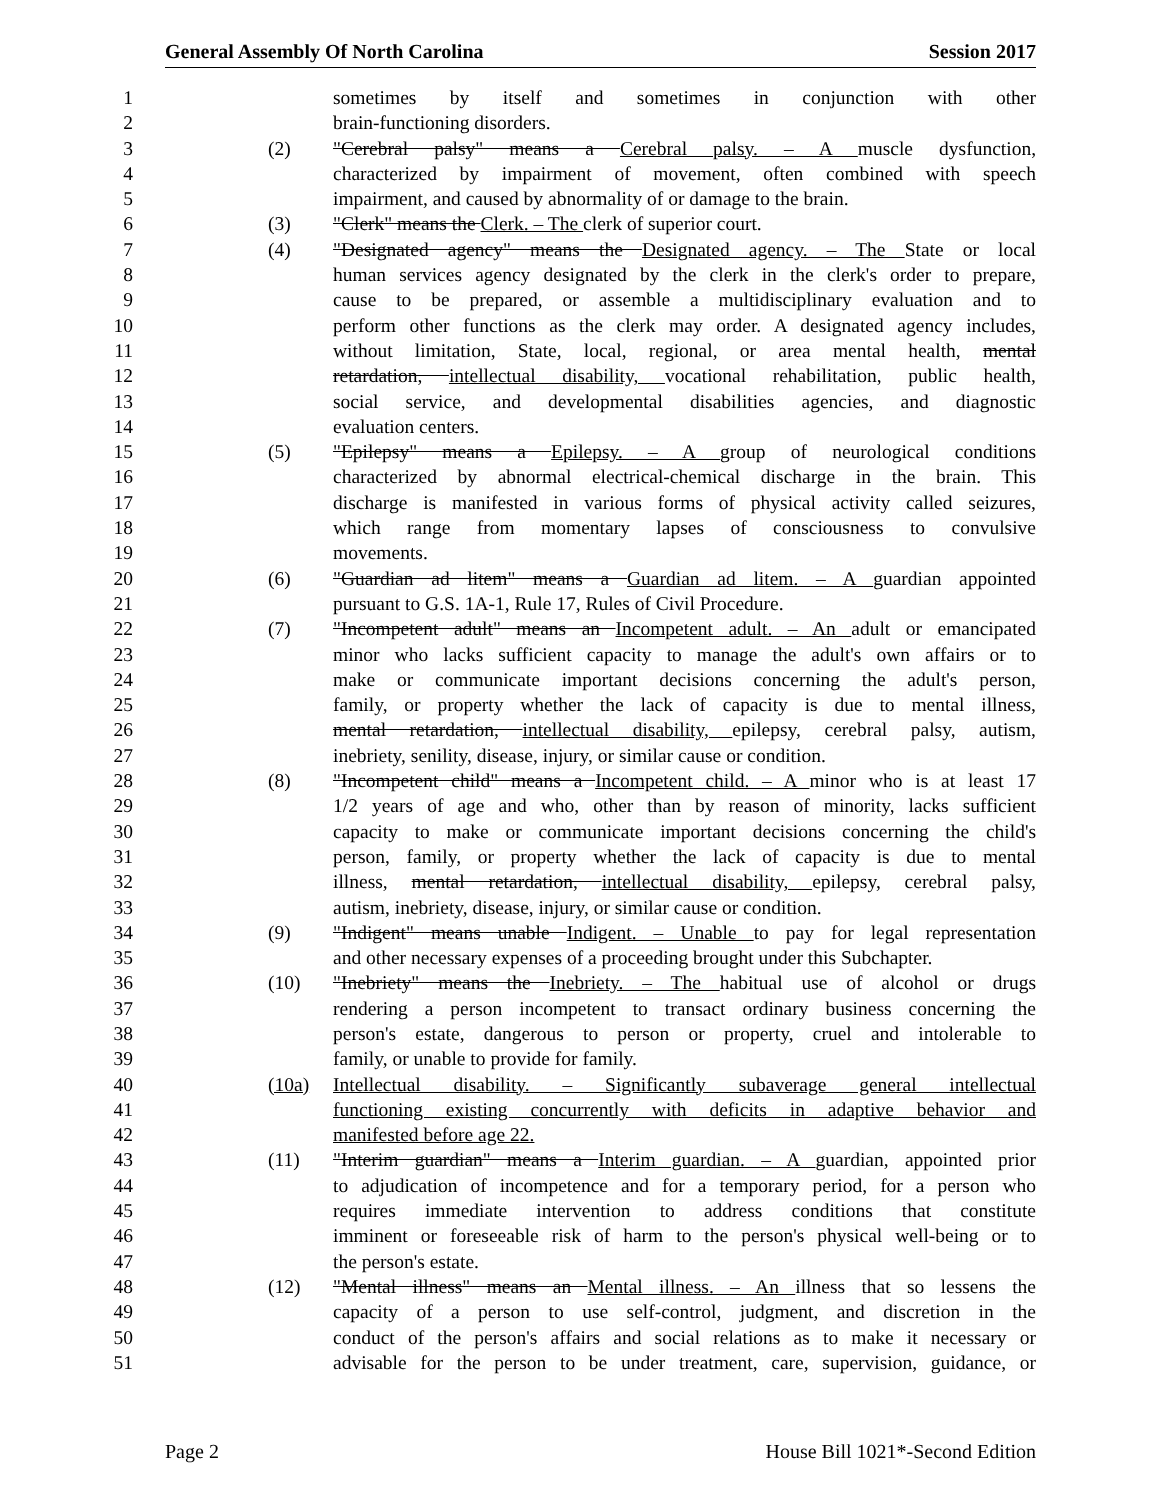General Assembly Of North Carolina Session 2017
1 sometimes by itself and sometimes in conjunction with other
2 brain-functioning disorders.
3 (2) "Cerebral palsy" means a Cerebral palsy. – A muscle dysfunction,
4 characterized by impairment of movement, often combined with speech
5 impairment, and caused by abnormality of or damage to the brain.
6 (3) "Clerk" means the Clerk. – The clerk of superior court.
7 (4) "Designated agency" means the Designated agency. – The State or local
8 human services agency designated by the clerk in the clerk's order to prepare,
9 cause to be prepared, or assemble a multidisciplinary evaluation and to
10 perform other functions as the clerk may order. A designated agency includes,
11 without limitation, State, local, regional, or area mental health, mental
12 retardation, intellectual disability, vocational rehabilitation, public health,
13 social service, and developmental disabilities agencies, and diagnostic
14 evaluation centers.
15 (5) "Epilepsy" means a Epilepsy. – A group of neurological conditions
16 characterized by abnormal electrical-chemical discharge in the brain. This
17 discharge is manifested in various forms of physical activity called seizures,
18 which range from momentary lapses of consciousness to convulsive
19 movements.
20 (6) "Guardian ad litem" means a Guardian ad litem. – A guardian appointed
21 pursuant to G.S. 1A-1, Rule 17, Rules of Civil Procedure.
22 (7) "Incompetent adult" means an Incompetent adult. – An adult or emancipated
23 minor who lacks sufficient capacity to manage the adult's own affairs or to
24 make or communicate important decisions concerning the adult's person,
25 family, or property whether the lack of capacity is due to mental illness,
26 mental retardation, intellectual disability, epilepsy, cerebral palsy, autism,
27 inebriety, senility, disease, injury, or similar cause or condition.
28 (8) "Incompetent child" means a Incompetent child. – A minor who is at least 17
29 1/2 years of age and who, other than by reason of minority, lacks sufficient
30 capacity to make or communicate important decisions concerning the child's
31 person, family, or property whether the lack of capacity is due to mental
32 illness, mental retardation, intellectual disability, epilepsy, cerebral palsy,
33 autism, inebriety, disease, injury, or similar cause or condition.
34 (9) "Indigent" means unable Indigent. – Unable to pay for legal representation
35 and other necessary expenses of a proceeding brought under this Subchapter.
36 (10) "Inebriety" means the Inebriety. – The habitual use of alcohol or drugs
37 rendering a person incompetent to transact ordinary business concerning the
38 person's estate, dangerous to person or property, cruel and intolerable to
39 family, or unable to provide for family.
40 (10a) Intellectual disability. – Significantly subaverage general intellectual
41 functioning existing concurrently with deficits in adaptive behavior and
42 manifested before age 22.
43 (11) "Interim guardian" means a Interim guardian. – A guardian, appointed prior
44 to adjudication of incompetence and for a temporary period, for a person who
45 requires immediate intervention to address conditions that constitute
46 imminent or foreseeable risk of harm to the person's physical well-being or to
47 the person's estate.
48 (12) "Mental illness" means an Mental illness. – An illness that so lessens the
49 capacity of a person to use self-control, judgment, and discretion in the
50 conduct of the person's affairs and social relations as to make it necessary or
51 advisable for the person to be under treatment, care, supervision, guidance, or
Page 2 House Bill 1021*-Second Edition